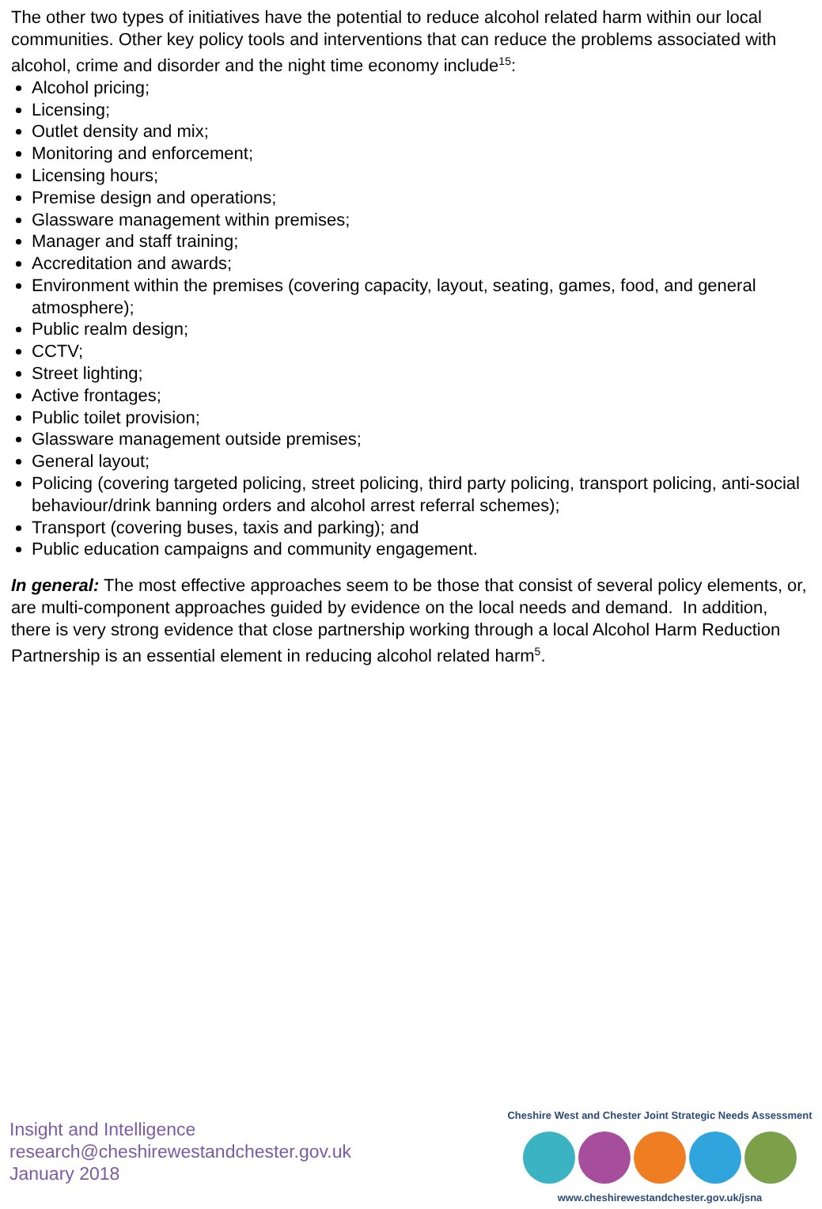The other two types of initiatives have the potential to reduce alcohol related harm within our local communities. Other key policy tools and interventions that can reduce the problems associated with alcohol, crime and disorder and the night time economy include<sup>15</sup>:
Alcohol pricing;
Licensing;
Outlet density and mix;
Monitoring and enforcement;
Licensing hours;
Premise design and operations;
Glassware management within premises;
Manager and staff training;
Accreditation and awards;
Environment within the premises (covering capacity, layout, seating, games, food, and general atmosphere);
Public realm design;
CCTV;
Street lighting;
Active frontages;
Public toilet provision;
Glassware management outside premises;
General layout;
Policing (covering targeted policing, street policing, third party policing, transport policing, anti-social behaviour/drink banning orders and alcohol arrest referral schemes);
Transport (covering buses, taxis and parking); and
Public education campaigns and community engagement.
In general: The most effective approaches seem to be those that consist of several policy elements, or, are multi-component approaches guided by evidence on the local needs and demand. In addition, there is very strong evidence that close partnership working through a local Alcohol Harm Reduction Partnership is an essential element in reducing alcohol related harm<sup>5</sup>.
Insight and Intelligence
research@cheshirewestandchester.gov.uk
January 2018
Cheshire West and Chester Joint Strategic Needs Assessment
www.cheshirewestandchester.gov.uk/jsna